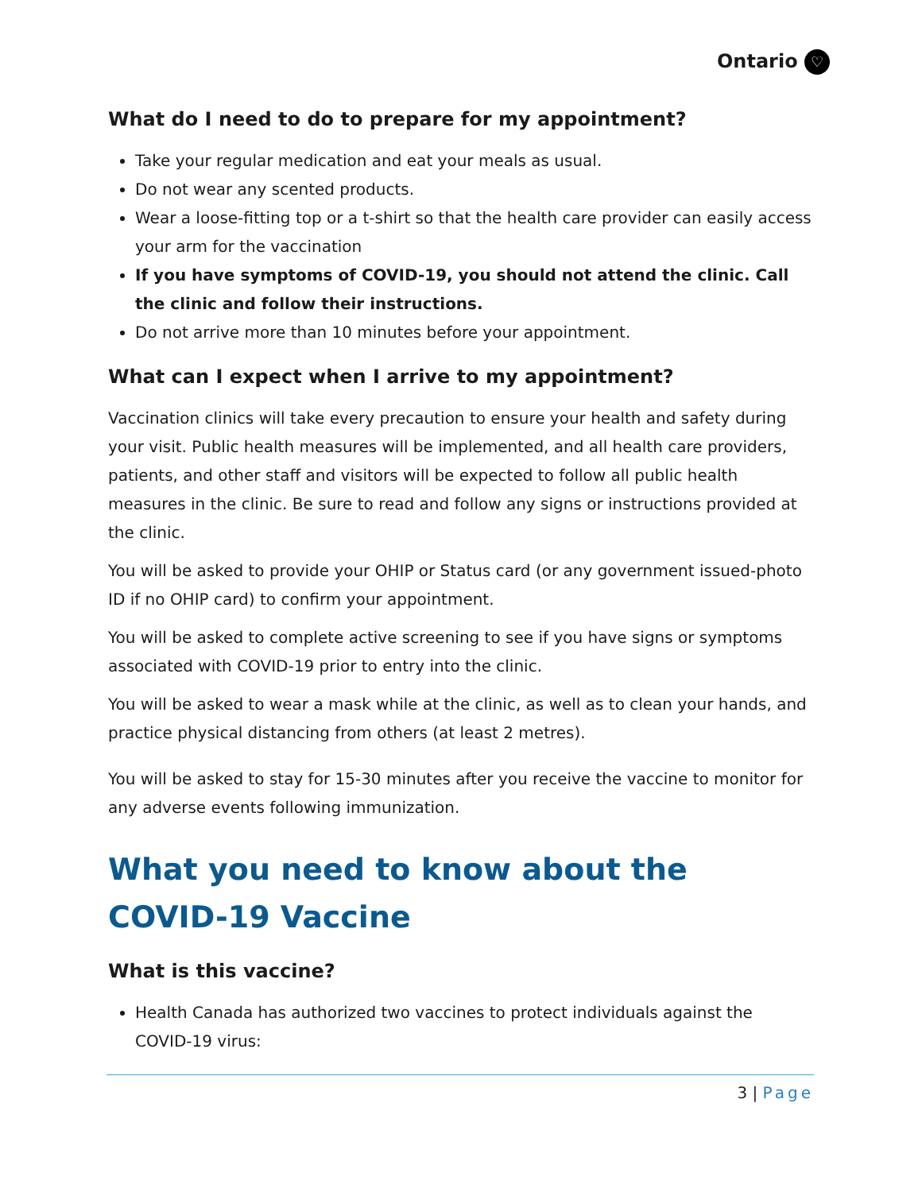Ontario ♡
What do I need to do to prepare for my appointment?
Take your regular medication and eat your meals as usual.
Do not wear any scented products.
Wear a loose-fitting top or a t-shirt so that the health care provider can easily access your arm for the vaccination
If you have symptoms of COVID-19, you should not attend the clinic. Call the clinic and follow their instructions.
Do not arrive more than 10 minutes before your appointment.
What can I expect when I arrive to my appointment?
Vaccination clinics will take every precaution to ensure your health and safety during your visit. Public health measures will be implemented, and all health care providers, patients, and other staff and visitors will be expected to follow all public health measures in the clinic. Be sure to read and follow any signs or instructions provided at the clinic.
You will be asked to provide your OHIP or Status card (or any government issued-photo ID if no OHIP card) to confirm your appointment.
You will be asked to complete active screening to see if you have signs or symptoms associated with COVID-19 prior to entry into the clinic.
You will be asked to wear a mask while at the clinic, as well as to clean your hands, and practice physical distancing from others (at least 2 metres).
You will be asked to stay for 15-30 minutes after you receive the vaccine to monitor for any adverse events following immunization.
What you need to know about the COVID-19 Vaccine
What is this vaccine?
Health Canada has authorized two vaccines to protect individuals against the COVID-19 virus:
3 | Page